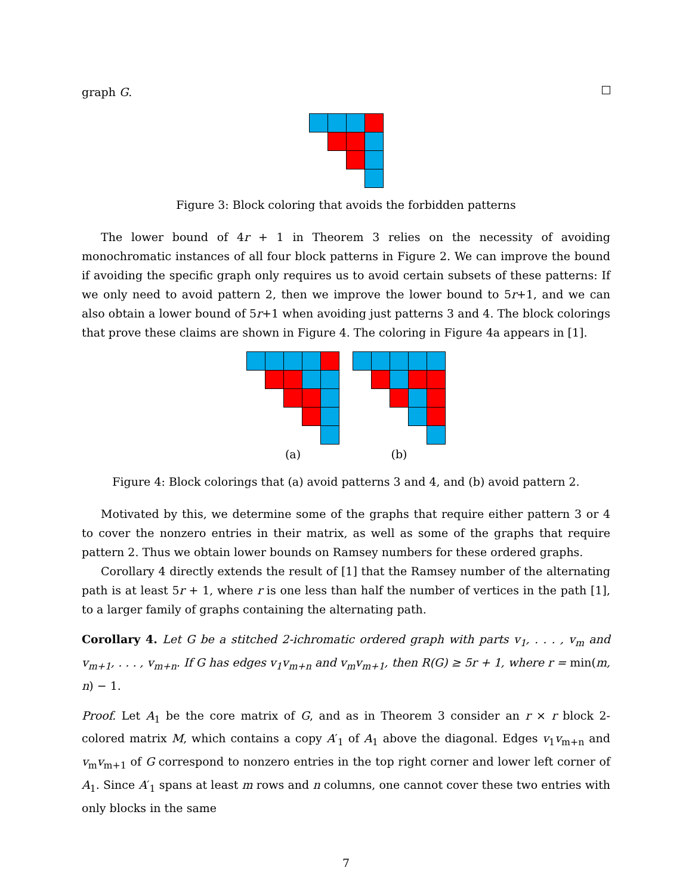graph G.
Figure 3: Block coloring that avoids the forbidden patterns
The lower bound of 4r + 1 in Theorem 3 relies on the necessity of avoiding monochromatic instances of all four block patterns in Figure 2. We can improve the bound if avoiding the specific graph only requires us to avoid certain subsets of these patterns: If we only need to avoid pattern 2, then we improve the lower bound to 5r+1, and we can also obtain a lower bound of 5r+1 when avoiding just patterns 3 and 4. The block colorings that prove these claims are shown in Figure 4. The coloring in Figure 4a appears in [1].
(a) (b)
Figure 4: Block colorings that (a) avoid patterns 3 and 4, and (b) avoid pattern 2.
Motivated by this, we determine some of the graphs that require either pattern 3 or 4 to cover the nonzero entries in their matrix, as well as some of the graphs that require pattern 2. Thus we obtain lower bounds on Ramsey numbers for these ordered graphs.
Corollary 4 directly extends the result of [1] that the Ramsey number of the alternating path is at least 5r + 1, where r is one less than half the number of vertices in the path [1], to a larger family of graphs containing the alternating path.
Corollary 4. Let G be a stitched 2-ichromatic ordered graph with parts v<sub>1</sub>, . . . , v<sub>m</sub> and v<sub>m+1</sub>, . . . , v<sub>m+n</sub>. If G has edges v<sub>1</sub>v<sub>m+n</sub> and v<sub>m</sub>v<sub>m+1</sub>, then R(G) ≥ 5r + 1, where r = min(m, n) − 1.
Proof. Let A<sub>1</sub> be the core matrix of G, and as in Theorem 3 consider an r × r block 2-colored matrix M, which contains a copy A′<sub>1</sub> of A<sub>1</sub> above the diagonal. Edges v<sub>1</sub>v<sub>m+n</sub> and v<sub>m</sub>v<sub>m+1</sub> of G correspond to nonzero entries in the top right corner and lower left corner of A<sub>1</sub>. Since A′<sub>1</sub> spans at least m rows and n columns, one cannot cover these two entries with only blocks in the same
7